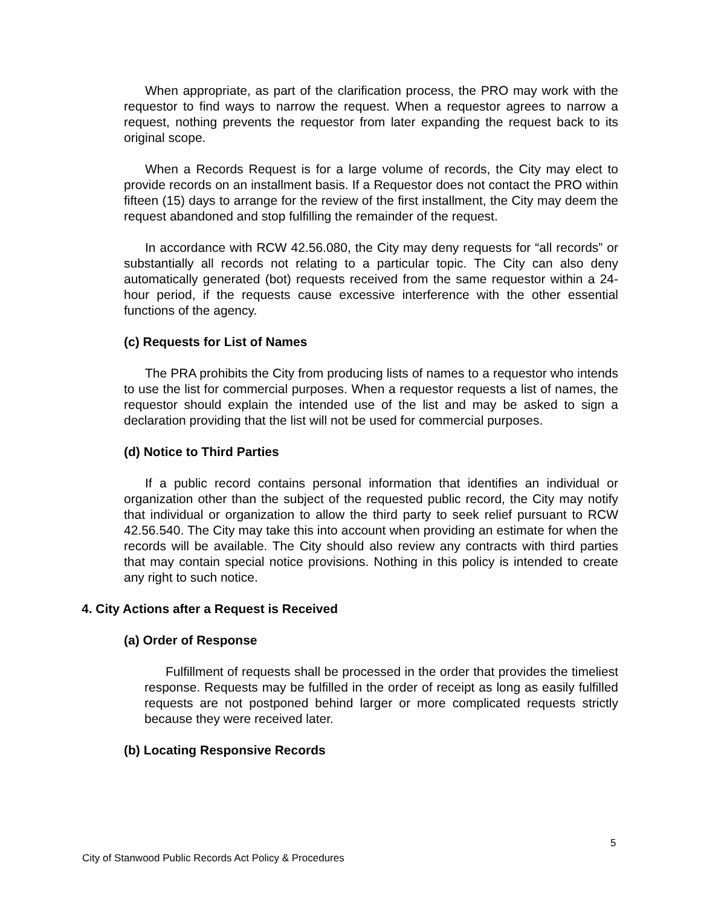When appropriate, as part of the clarification process, the PRO may work with the requestor to find ways to narrow the request. When a requestor agrees to narrow a request, nothing prevents the requestor from later expanding the request back to its original scope.
When a Records Request is for a large volume of records, the City may elect to provide records on an installment basis. If a Requestor does not contact the PRO within fifteen (15) days to arrange for the review of the first installment, the City may deem the request abandoned and stop fulfilling the remainder of the request.
In accordance with RCW 42.56.080, the City may deny requests for “all records” or substantially all records not relating to a particular topic. The City can also deny automatically generated (bot) requests received from the same requestor within a 24-hour period, if the requests cause excessive interference with the other essential functions of the agency.
(c) Requests for List of Names
The PRA prohibits the City from producing lists of names to a requestor who intends to use the list for commercial purposes. When a requestor requests a list of names, the requestor should explain the intended use of the list and may be asked to sign a declaration providing that the list will not be used for commercial purposes.
(d) Notice to Third Parties
If a public record contains personal information that identifies an individual or organization other than the subject of the requested public record, the City may notify that individual or organization to allow the third party to seek relief pursuant to RCW 42.56.540. The City may take this into account when providing an estimate for when the records will be available. The City should also review any contracts with third parties that may contain special notice provisions. Nothing in this policy is intended to create any right to such notice.
4. City Actions after a Request is Received
(a) Order of Response
Fulfillment of requests shall be processed in the order that provides the timeliest response. Requests may be fulfilled in the order of receipt as long as easily fulfilled requests are not postponed behind larger or more complicated requests strictly because they were received later.
(b) Locating Responsive Records
5
City of Stanwood Public Records Act Policy & Procedures